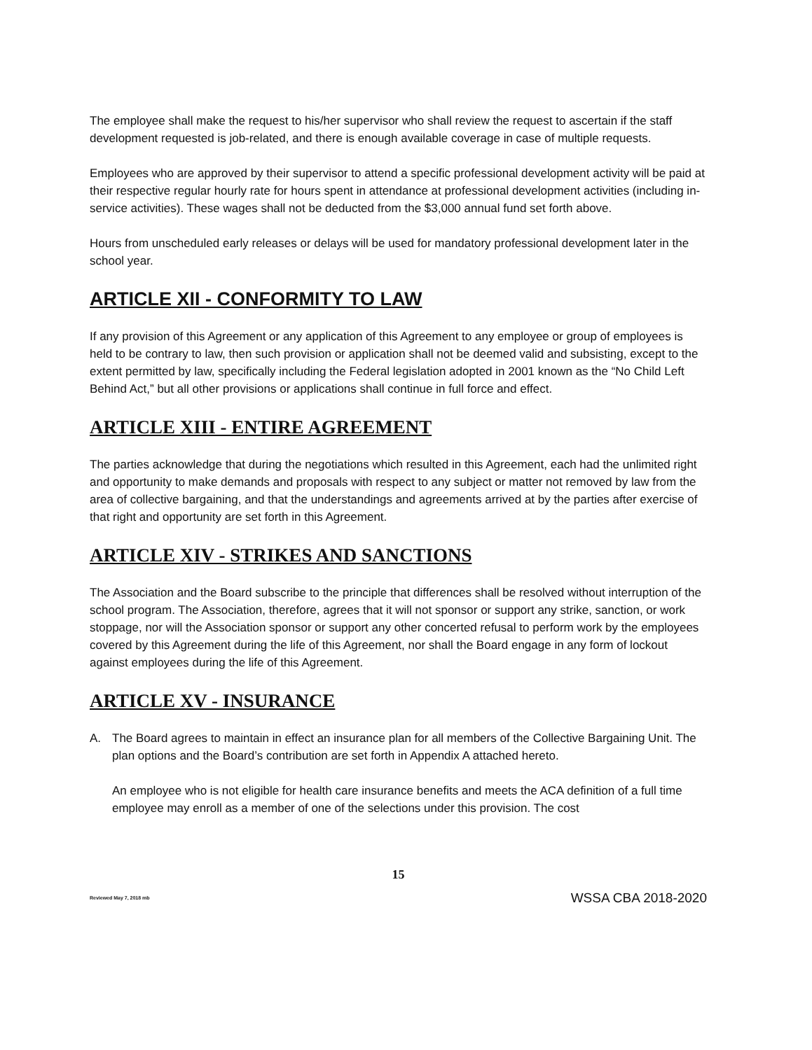The employee shall make the request to his/her supervisor who shall review the request to ascertain if the staff development requested is job-related, and there is enough available coverage in case of multiple requests.
Employees who are approved by their supervisor to attend a specific professional development activity will be paid at their respective regular hourly rate for hours spent in attendance at professional development activities (including in-service activities). These wages shall not be deducted from the $3,000 annual fund set forth above.
Hours from unscheduled early releases or delays will be used for mandatory professional development later in the school year.
ARTICLE XII - CONFORMITY TO LAW
If any provision of this Agreement or any application of this Agreement to any employee or group of employees is held to be contrary to law, then such provision or application shall not be deemed valid and subsisting, except to the extent permitted by law, specifically including the Federal legislation adopted in 2001 known as the “No Child Left Behind Act,” but all other provisions or applications shall continue in full force and effect.
ARTICLE XIII - ENTIRE AGREEMENT
The parties acknowledge that during the negotiations which resulted in this Agreement, each had the unlimited right and opportunity to make demands and proposals with respect to any subject or matter not removed by law from the area of collective bargaining, and that the understandings and agreements arrived at by the parties after exercise of that right and opportunity are set forth in this Agreement.
ARTICLE XIV - STRIKES AND SANCTIONS
The Association and the Board subscribe to the principle that differences shall be resolved without interruption of the school program. The Association, therefore, agrees that it will not sponsor or support any strike, sanction, or work stoppage, nor will the Association sponsor or support any other concerted refusal to perform work by the employees covered by this Agreement during the life of this Agreement, nor shall the Board engage in any form of lockout against employees during the life of this Agreement.
ARTICLE XV - INSURANCE
A. The Board agrees to maintain in effect an insurance plan for all members of the Collective Bargaining Unit. The plan options and the Board’s contribution are set forth in Appendix A attached hereto.
An employee who is not eligible for health care insurance benefits and meets the ACA definition of a full time employee may enroll as a member of one of the selections under this provision. The cost
15
Reviewed May 7, 2018 mb WSSA CBA 2018-2020